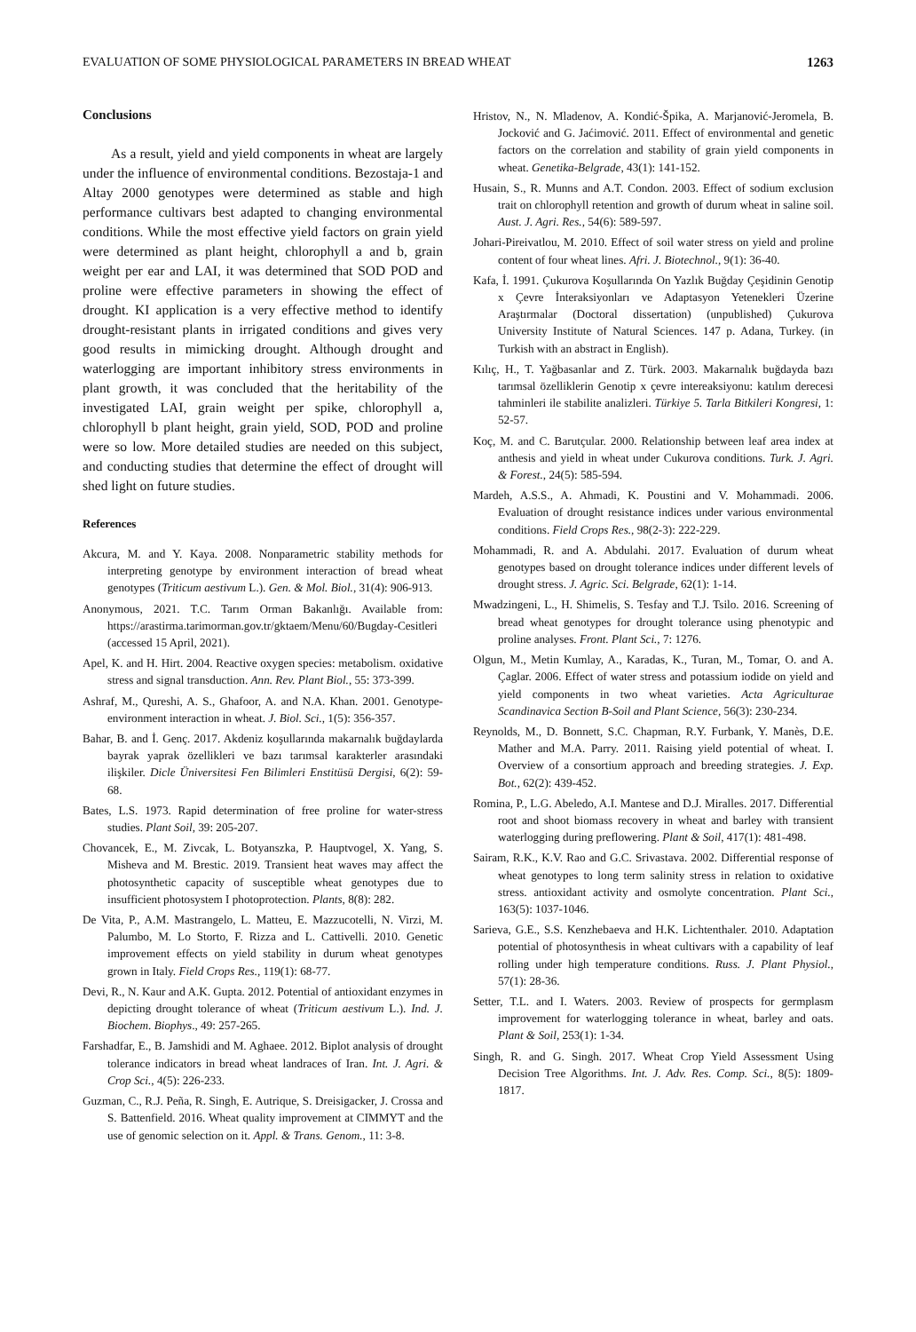EVALUATION OF SOME PHYSIOLOGICAL PARAMETERS IN BREAD WHEAT 1263
Conclusions
As a result, yield and yield components in wheat are largely under the influence of environmental conditions. Bezostaja-1 and Altay 2000 genotypes were determined as stable and high performance cultivars best adapted to changing environmental conditions. While the most effective yield factors on grain yield were determined as plant height, chlorophyll a and b, grain weight per ear and LAI, it was determined that SOD POD and proline were effective parameters in showing the effect of drought. KI application is a very effective method to identify drought-resistant plants in irrigated conditions and gives very good results in mimicking drought. Although drought and waterlogging are important inhibitory stress environments in plant growth, it was concluded that the heritability of the investigated LAI, grain weight per spike, chlorophyll a, chlorophyll b plant height, grain yield, SOD, POD and proline were so low. More detailed studies are needed on this subject, and conducting studies that determine the effect of drought will shed light on future studies.
References
Akcura, M. and Y. Kaya. 2008. Nonparametric stability methods for interpreting genotype by environment interaction of bread wheat genotypes (Triticum aestivum L.). Gen. & Mol. Biol., 31(4): 906-913.
Anonymous, 2021. T.C. Tarım Orman Bakanlığı. Available from: https://arastirma.tarimorman.gov.tr/gktaem/Menu/60/Bugday-Cesitleri (accessed 15 April, 2021).
Apel, K. and H. Hirt. 2004. Reactive oxygen species: metabolism. oxidative stress and signal transduction. Ann. Rev. Plant Biol., 55: 373-399.
Ashraf, M., Qureshi, A. S., Ghafoor, A. and N.A. Khan. 2001. Genotype-environment interaction in wheat. J. Biol. Sci., 1(5): 356-357.
Bahar, B. and İ. Genç. 2017. Akdeniz koşullarında makarnalık buğdaylarda bayrak yaprak özellikleri ve bazı tarımsal karakterler arasındaki ilişkiler. Dicle Üniversitesi Fen Bilimleri Enstitüsü Dergisi, 6(2): 59-68.
Bates, L.S. 1973. Rapid determination of free proline for water-stress studies. Plant Soil, 39: 205-207.
Chovancek, E., M. Zivcak, L. Botyanszka, P. Hauptvogel, X. Yang, S. Misheva and M. Brestic. 2019. Transient heat waves may affect the photosynthetic capacity of susceptible wheat genotypes due to insufficient photosystem I photoprotection. Plants, 8(8): 282.
De Vita, P., A.M. Mastrangelo, L. Matteu, E. Mazzucotelli, N. Virzi, M. Palumbo, M. Lo Storto, F. Rizza and L. Cattivelli. 2010. Genetic improvement effects on yield stability in durum wheat genotypes grown in Italy. Field Crops Res., 119(1): 68-77.
Devi, R., N. Kaur and A.K. Gupta. 2012. Potential of antioxidant enzymes in depicting drought tolerance of wheat (Triticum aestivum L.). Ind. J. Biochem. Biophys., 49: 257-265.
Farshadfar, E., B. Jamshidi and M. Aghaee. 2012. Biplot analysis of drought tolerance indicators in bread wheat landraces of Iran. Int. J. Agri. & Crop Sci., 4(5): 226-233.
Guzman, C., R.J. Peña, R. Singh, E. Autrique, S. Dreisigacker, J. Crossa and S. Battenfield. 2016. Wheat quality improvement at CIMMYT and the use of genomic selection on it. Appl. & Trans. Genom., 11: 3-8.
Hristov, N., N. Mladenov, A. Kondić-Špika, A. Marjanović-Jeromela, B. Jocković and G. Jaćimović. 2011. Effect of environmental and genetic factors on the correlation and stability of grain yield components in wheat. Genetika-Belgrade, 43(1): 141-152.
Husain, S., R. Munns and A.T. Condon. 2003. Effect of sodium exclusion trait on chlorophyll retention and growth of durum wheat in saline soil. Aust. J. Agri. Res., 54(6): 589-597.
Johari-Pireivatlou, M. 2010. Effect of soil water stress on yield and proline content of four wheat lines. Afri. J. Biotechnol., 9(1): 36-40.
Kafa, İ. 1991. Çukurova Koşullarında On Yazlık Buğday Çeşidinin Genotip x Çevre İnteraksiyonları ve Adaptasyon Yetenekleri Üzerine Araştırmalar (Doctoral dissertation) (unpublished) Çukurova University Institute of Natural Sciences. 147 p. Adana, Turkey. (in Turkish with an abstract in English).
Kılıç, H., T. Yağbasanlar and Z. Türk. 2003. Makarnalık buğdayda bazı tarımsal özelliklerin Genotip x çevre intereaksiyonu: katılım derecesi tahminleri ile stabilite analizleri. Türkiye 5. Tarla Bitkileri Kongresi, 1: 52-57.
Koç, M. and C. Barutçular. 2000. Relationship between leaf area index at anthesis and yield in wheat under Cukurova conditions. Turk. J. Agri. & Forest., 24(5): 585-594.
Mardeh, A.S.S., A. Ahmadi, K. Poustini and V. Mohammadi. 2006. Evaluation of drought resistance indices under various environmental conditions. Field Crops Res., 98(2-3): 222-229.
Mohammadi, R. and A. Abdulahi. 2017. Evaluation of durum wheat genotypes based on drought tolerance indices under different levels of drought stress. J. Agric. Sci. Belgrade, 62(1): 1-14.
Mwadzingeni, L., H. Shimelis, S. Tesfay and T.J. Tsilo. 2016. Screening of bread wheat genotypes for drought tolerance using phenotypic and proline analyses. Front. Plant Sci., 7: 1276.
Olgun, M., Metin Kumlay, A., Karadas, K., Turan, M., Tomar, O. and A. Çaglar. 2006. Effect of water stress and potassium iodide on yield and yield components in two wheat varieties. Acta Agriculturae Scandinavica Section B-Soil and Plant Science, 56(3): 230-234.
Reynolds, M., D. Bonnett, S.C. Chapman, R.Y. Furbank, Y. Manès, D.E. Mather and M.A. Parry. 2011. Raising yield potential of wheat. I. Overview of a consortium approach and breeding strategies. J. Exp. Bot., 62(2): 439-452.
Romina, P., L.G. Abeledo, A.I. Mantese and D.J. Miralles. 2017. Differential root and shoot biomass recovery in wheat and barley with transient waterlogging during preflowering. Plant & Soil, 417(1): 481-498.
Sairam, R.K., K.V. Rao and G.C. Srivastava. 2002. Differential response of wheat genotypes to long term salinity stress in relation to oxidative stress. antioxidant activity and osmolyte concentration. Plant Sci., 163(5): 1037-1046.
Sarieva, G.E., S.S. Kenzhebaeva and H.K. Lichtenthaler. 2010. Adaptation potential of photosynthesis in wheat cultivars with a capability of leaf rolling under high temperature conditions. Russ. J. Plant Physiol., 57(1): 28-36.
Setter, T.L. and I. Waters. 2003. Review of prospects for germplasm improvement for waterlogging tolerance in wheat, barley and oats. Plant & Soil, 253(1): 1-34.
Singh, R. and G. Singh. 2017. Wheat Crop Yield Assessment Using Decision Tree Algorithms. Int. J. Adv. Res. Comp. Sci., 8(5): 1809-1817.